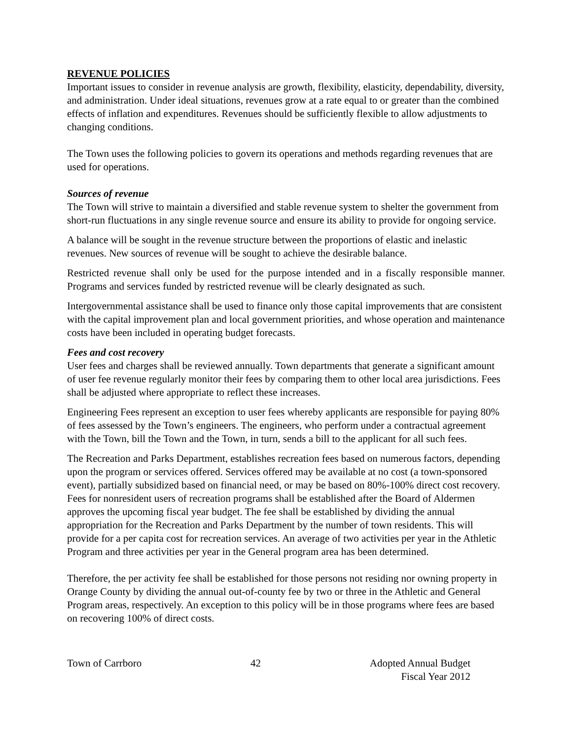REVENUE POLICIES
Important issues to consider in revenue analysis are growth, flexibility, elasticity, dependability, diversity, and administration. Under ideal situations, revenues grow at a rate equal to or greater than the combined effects of inflation and expenditures. Revenues should be sufficiently flexible to allow adjustments to changing conditions.
The Town uses the following policies to govern its operations and methods regarding revenues that are used for operations.
Sources of revenue
The Town will strive to maintain a diversified and stable revenue system to shelter the government from short-run fluctuations in any single revenue source and ensure its ability to provide for ongoing service.
A balance will be sought in the revenue structure between the proportions of elastic and inelastic revenues. New sources of revenue will be sought to achieve the desirable balance.
Restricted revenue shall only be used for the purpose intended and in a fiscally responsible manner. Programs and services funded by restricted revenue will be clearly designated as such.
Intergovernmental assistance shall be used to finance only those capital improvements that are consistent with the capital improvement plan and local government priorities, and whose operation and maintenance costs have been included in operating budget forecasts.
Fees and cost recovery
User fees and charges shall be reviewed annually. Town departments that generate a significant amount of user fee revenue regularly monitor their fees by comparing them to other local area jurisdictions. Fees shall be adjusted where appropriate to reflect these increases.
Engineering Fees represent an exception to user fees whereby applicants are responsible for paying 80% of fees assessed by the Town’s engineers. The engineers, who perform under a contractual agreement with the Town, bill the Town and the Town, in turn, sends a bill to the applicant for all such fees.
The Recreation and Parks Department, establishes recreation fees based on numerous factors, depending upon the program or services offered. Services offered may be available at no cost (a town-sponsored event), partially subsidized based on financial need, or may be based on 80%-100% direct cost recovery. Fees for nonresident users of recreation programs shall be established after the Board of Aldermen approves the upcoming fiscal year budget. The fee shall be established by dividing the annual appropriation for the Recreation and Parks Department by the number of town residents. This will provide for a per capita cost for recreation services. An average of two activities per year in the Athletic Program and three activities per year in the General program area has been determined.
Therefore, the per activity fee shall be established for those persons not residing nor owning property in Orange County by dividing the annual out-of-county fee by two or three in the Athletic and General Program areas, respectively. An exception to this policy will be in those programs where fees are based on recovering 100% of direct costs.
Town of Carrboro 42 Adopted Annual Budget
Fiscal Year 2012